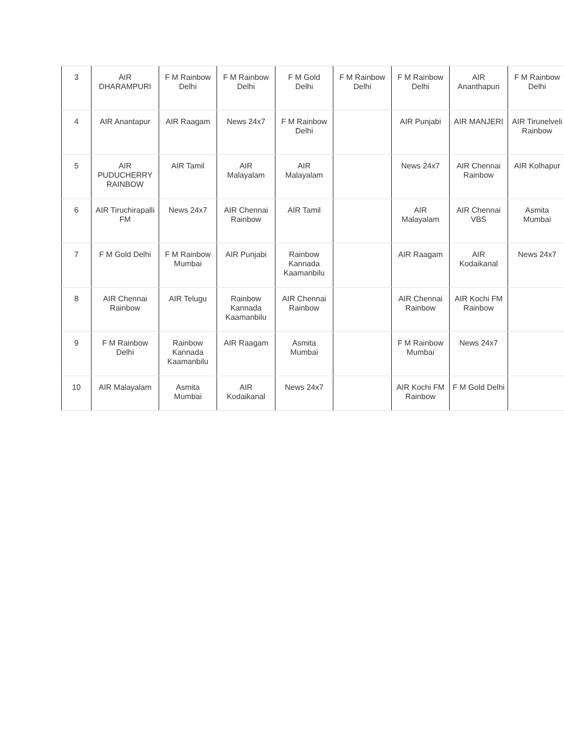| 3 | AIR DHARAMPURI | F M Rainbow Delhi | F M Rainbow Delhi | F M Gold Delhi | F M Rainbow Delhi | F M Rainbow Delhi | AIR Ananthapuri | F M Rainbow Delhi |
| 4 | AIR Anantapur | AIR Raagam | News 24x7 | F M Rainbow Delhi | | AIR Punjabi | AIR MANJERI | AIR Tirunelveli Rainbow |
| 5 | AIR PUDUCHERRY RAINBOW | AIR Tamil | AIR Malayalam | AIR Malayalam | | News 24x7 | AIR Chennai Rainbow | AIR Kolhapur |
| 6 | AIR Tiruchirapalli FM | News 24x7 | AIR Chennai Rainbow | AIR Tamil | | AIR Malayalam | AIR Chennai VBS | Asmita Mumbai |
| 7 | F M Gold Delhi | F M Rainbow Mumbai | AIR Punjabi | Rainbow Kannada Kaamanbilu | | AIR Raagam | AIR Kodaikanal | News 24x7 |
| 8 | AIR Chennai Rainbow | AIR Telugu | Rainbow Kannada Kaamanbilu | AIR Chennai Rainbow | | AIR Chennai Rainbow | AIR Kochi FM Rainbow | |
| 9 | F M Rainbow Delhi | Rainbow Kannada Kaamanbilu | AIR Raagam | Asmita Mumbai | | F M Rainbow Mumbai | News 24x7 | |
| 10 | AIR Malayalam | Asmita Mumbai | AIR Kodaikanal | News 24x7 | | AIR Kochi FM Rainbow | F M Gold Delhi | |